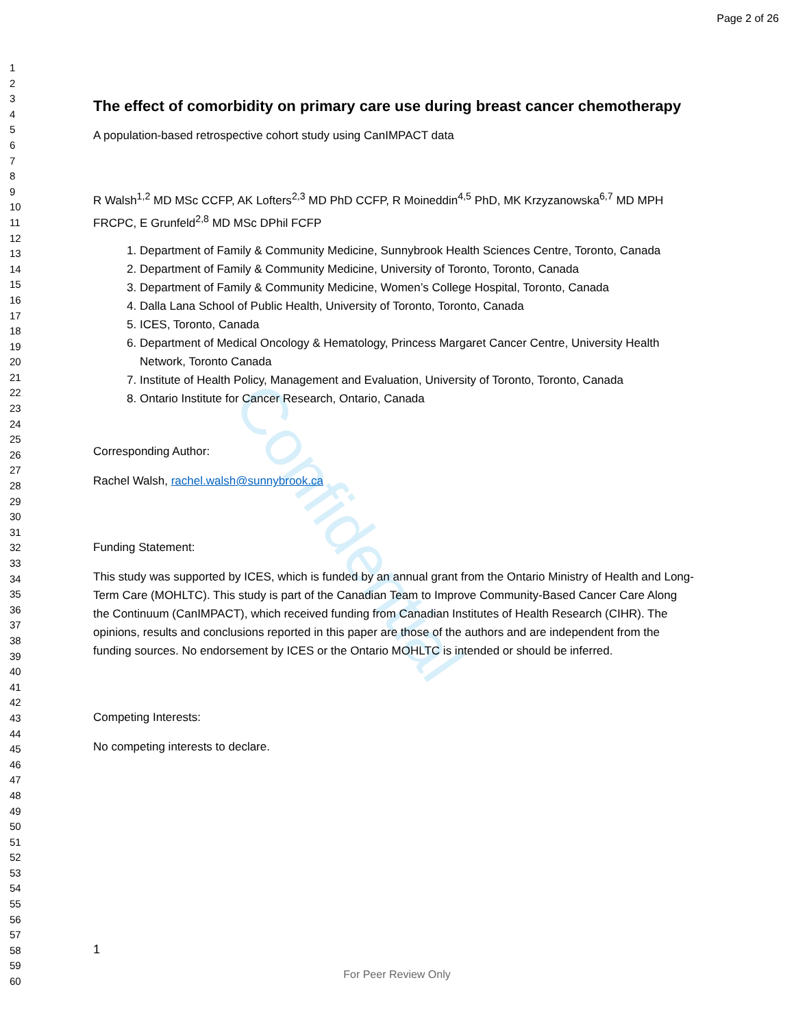Confidential
Page 2 of 26
1
2
3
4
5
6
7
8
9
10
11
12
13
14
15
16
17
18
19
20
21
22
23
24
25
26
27
28
29
30
31
32
33
34
35
36
37
38
39
40
41
42
43
44
45
46
47
48
49
50
51
52
53
54
55
56
57
58
59
60
The effect of comorbidity on primary care use during breast cancer chemotherapy
A population-based retrospective cohort study using CanIMPACT data
R Walsh<sup>1,2</sup> MD MSc CCFP, AK Lofters<sup>2,3</sup> MD PhD CCFP, R Moineddin<sup>4,5</sup> PhD, MK Krzyzanowska<sup>6,7</sup> MD MPH FRCPC, E Grunfeld<sup>2,8</sup> MD MSc DPhil FCFP
1. Department of Family & Community Medicine, Sunnybrook Health Sciences Centre, Toronto, Canada
2. Department of Family & Community Medicine, University of Toronto, Toronto, Canada
3. Department of Family & Community Medicine, Women’s College Hospital, Toronto, Canada
4. Dalla Lana School of Public Health, University of Toronto, Toronto, Canada
5. ICES, Toronto, Canada
6. Department of Medical Oncology & Hematology, Princess Margaret Cancer Centre, University Health Network, Toronto Canada
7. Institute of Health Policy, Management and Evaluation, University of Toronto, Toronto, Canada
8. Ontario Institute for Cancer Research, Ontario, Canada
Corresponding Author:
Rachel Walsh, rachel.walsh@sunnybrook.ca
Funding Statement:
This study was supported by ICES, which is funded by an annual grant from the Ontario Ministry of Health and Long-Term Care (MOHLTC). This study is part of the Canadian Team to Improve Community-Based Cancer Care Along the Continuum (CanIMPACT), which received funding from Canadian Institutes of Health Research (CIHR). The opinions, results and conclusions reported in this paper are those of the authors and are independent from the funding sources. No endorsement by ICES or the Ontario MOHLTC is intended or should be inferred.
Competing Interests:
No competing interests to declare.
1
For Peer Review Only